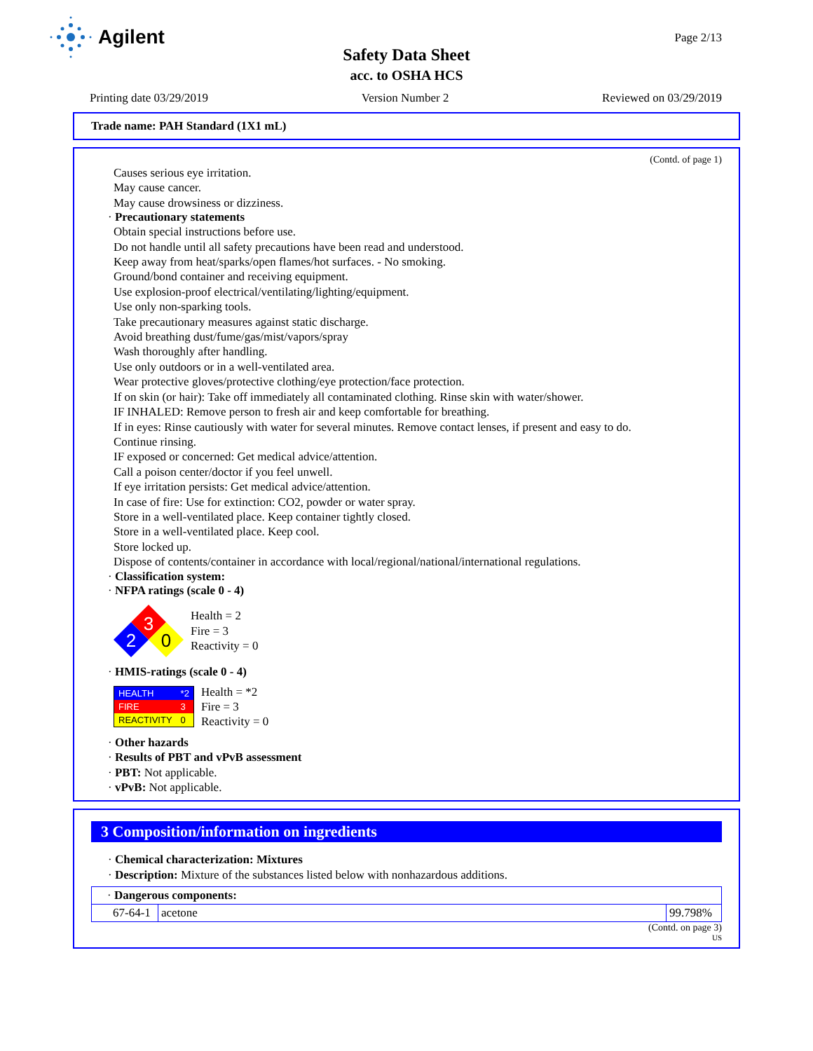Agilent Page 2/13
Safety Data Sheet
acc. to OSHA HCS
Printing date 03/29/2019 Version Number 2 Reviewed on 03/29/2019
Trade name: PAH Standard (1X1 mL)
(Contd. of page 1)
Causes serious eye irritation.
May cause cancer.
May cause drowsiness or dizziness.
· Precautionary statements
Obtain special instructions before use.
Do not handle until all safety precautions have been read and understood.
Keep away from heat/sparks/open flames/hot surfaces. - No smoking.
Ground/bond container and receiving equipment.
Use explosion-proof electrical/ventilating/lighting/equipment.
Use only non-sparking tools.
Take precautionary measures against static discharge.
Avoid breathing dust/fume/gas/mist/vapors/spray
Wash thoroughly after handling.
Use only outdoors or in a well-ventilated area.
Wear protective gloves/protective clothing/eye protection/face protection.
If on skin (or hair): Take off immediately all contaminated clothing. Rinse skin with water/shower.
IF INHALED: Remove person to fresh air and keep comfortable for breathing.
If in eyes: Rinse cautiously with water for several minutes. Remove contact lenses, if present and easy to do.
Continue rinsing.
IF exposed or concerned: Get medical advice/attention.
Call a poison center/doctor if you feel unwell.
If eye irritation persists: Get medical advice/attention.
In case of fire: Use for extinction: CO2, powder or water spray.
Store in a well-ventilated place. Keep container tightly closed.
Store in a well-ventilated place. Keep cool.
Store locked up.
Dispose of contents/container in accordance with local/regional/national/international regulations.
· Classification system:
· NFPA ratings (scale 0 - 4)
3
2
0
Health = 2
Fire = 3
Reactivity = 0
· HMIS-ratings (scale 0 - 4)
| HEALTH | *2 |
| FIRE | 3 |
| REACTIVITY | 0 |
Health = *2
Fire = 3
Reactivity = 0
· Other hazards
· Results of PBT and vPvB assessment
· PBT: Not applicable.
· vPvB: Not applicable.
3 Composition/information on ingredients
· Chemical characterization: Mixtures
· Description: Mixture of the substances listed below with nonhazardous additions.
| · Dangerous components: | | |
| 67-64-1 | acetone | 99.798% |
(Contd. on page 3)
US